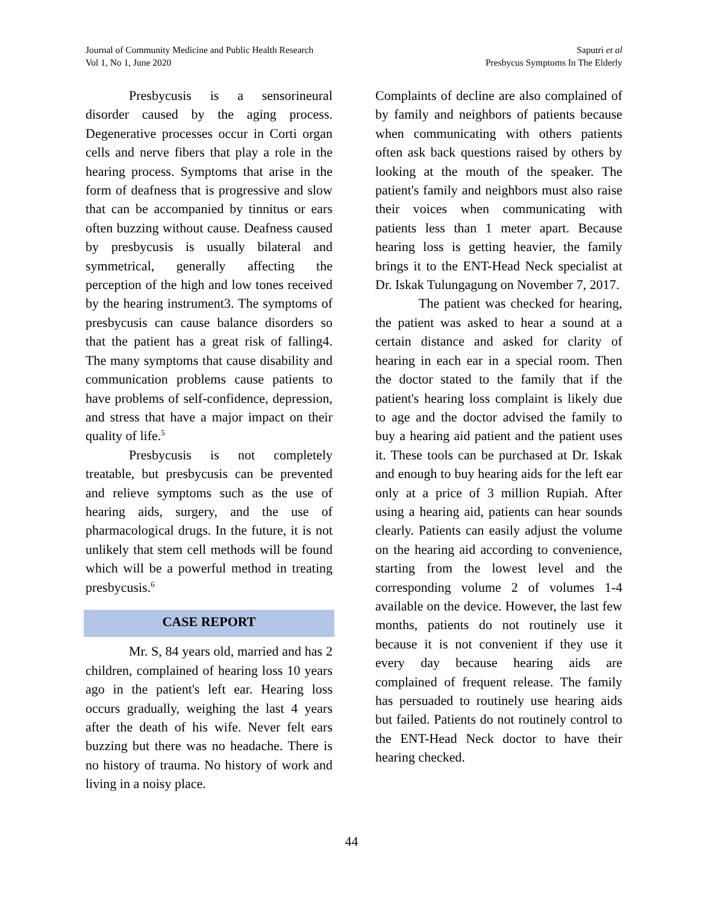Journal of Community Medicine and Public Health Research
Vol 1, No 1, June 2020
Saputri et al
Presbycus Symptoms In The Elderly
Presbycusis is a sensorineural disorder caused by the aging process. Degenerative processes occur in Corti organ cells and nerve fibers that play a role in the hearing process. Symptoms that arise in the form of deafness that is progressive and slow that can be accompanied by tinnitus or ears often buzzing without cause. Deafness caused by presbycusis is usually bilateral and symmetrical, generally affecting the perception of the high and low tones received by the hearing instrument3. The symptoms of presbycusis can cause balance disorders so that the patient has a great risk of falling4. The many symptoms that cause disability and communication problems cause patients to have problems of self-confidence, depression, and stress that have a major impact on their quality of life.<sup>5</sup>
Presbycusis is not completely treatable, but presbycusis can be prevented and relieve symptoms such as the use of hearing aids, surgery, and the use of pharmacological drugs. In the future, it is not unlikely that stem cell methods will be found which will be a powerful method in treating presbycusis.<sup>6</sup>
CASE REPORT
Mr. S, 84 years old, married and has 2 children, complained of hearing loss 10 years ago in the patient's left ear. Hearing loss occurs gradually, weighing the last 4 years after the death of his wife. Never felt ears buzzing but there was no headache. There is no history of trauma. No history of work and living in a noisy place.
Complaints of decline are also complained of by family and neighbors of patients because when communicating with others patients often ask back questions raised by others by looking at the mouth of the speaker. The patient's family and neighbors must also raise their voices when communicating with patients less than 1 meter apart. Because hearing loss is getting heavier, the family brings it to the ENT-Head Neck specialist at Dr. Iskak Tulungagung on November 7, 2017.
The patient was checked for hearing, the patient was asked to hear a sound at a certain distance and asked for clarity of hearing in each ear in a special room. Then the doctor stated to the family that if the patient's hearing loss complaint is likely due to age and the doctor advised the family to buy a hearing aid patient and the patient uses it. These tools can be purchased at Dr. Iskak and enough to buy hearing aids for the left ear only at a price of 3 million Rupiah. After using a hearing aid, patients can hear sounds clearly. Patients can easily adjust the volume on the hearing aid according to convenience, starting from the lowest level and the corresponding volume 2 of volumes 1-4 available on the device. However, the last few months, patients do not routinely use it because it is not convenient if they use it every day because hearing aids are complained of frequent release. The family has persuaded to routinely use hearing aids but failed. Patients do not routinely control to the ENT-Head Neck doctor to have their hearing checked.
44